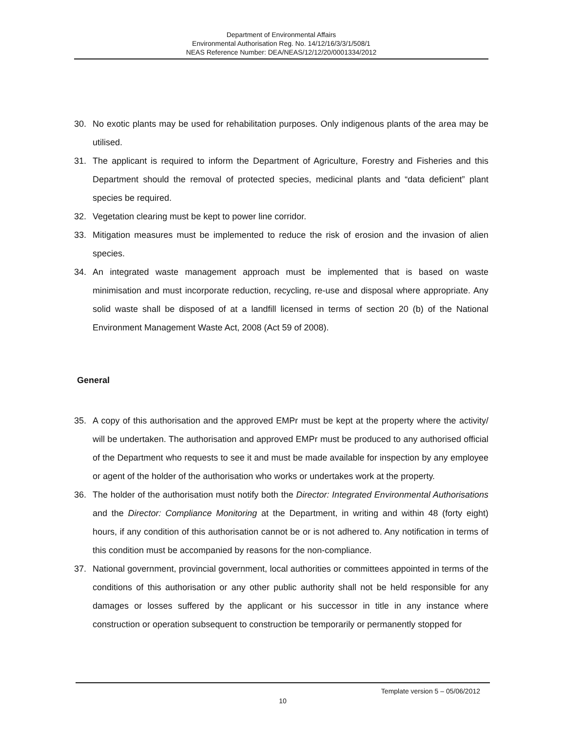Department of Environmental Affairs
Environmental Authorisation Reg. No. 14/12/16/3/3/1/508/1
NEAS Reference Number: DEA/NEAS/12/12/20/0001334/2012
30. No exotic plants may be used for rehabilitation purposes. Only indigenous plants of the area may be utilised.
31. The applicant is required to inform the Department of Agriculture, Forestry and Fisheries and this Department should the removal of protected species, medicinal plants and “data deficient” plant species be required.
32. Vegetation clearing must be kept to power line corridor.
33. Mitigation measures must be implemented to reduce the risk of erosion and the invasion of alien species.
34. An integrated waste management approach must be implemented that is based on waste minimisation and must incorporate reduction, recycling, re-use and disposal where appropriate. Any solid waste shall be disposed of at a landfill licensed in terms of section 20 (b) of the National Environment Management Waste Act, 2008 (Act 59 of 2008).
General
35. A copy of this authorisation and the approved EMPr must be kept at the property where the activity/ will be undertaken. The authorisation and approved EMPr must be produced to any authorised official of the Department who requests to see it and must be made available for inspection by any employee or agent of the holder of the authorisation who works or undertakes work at the property.
36. The holder of the authorisation must notify both the Director: Integrated Environmental Authorisations and the Director: Compliance Monitoring at the Department, in writing and within 48 (forty eight) hours, if any condition of this authorisation cannot be or is not adhered to. Any notification in terms of this condition must be accompanied by reasons for the non-compliance.
37. National government, provincial government, local authorities or committees appointed in terms of the conditions of this authorisation or any other public authority shall not be held responsible for any damages or losses suffered by the applicant or his successor in title in any instance where construction or operation subsequent to construction be temporarily or permanently stopped for
Template version 5 – 05/06/2012
10